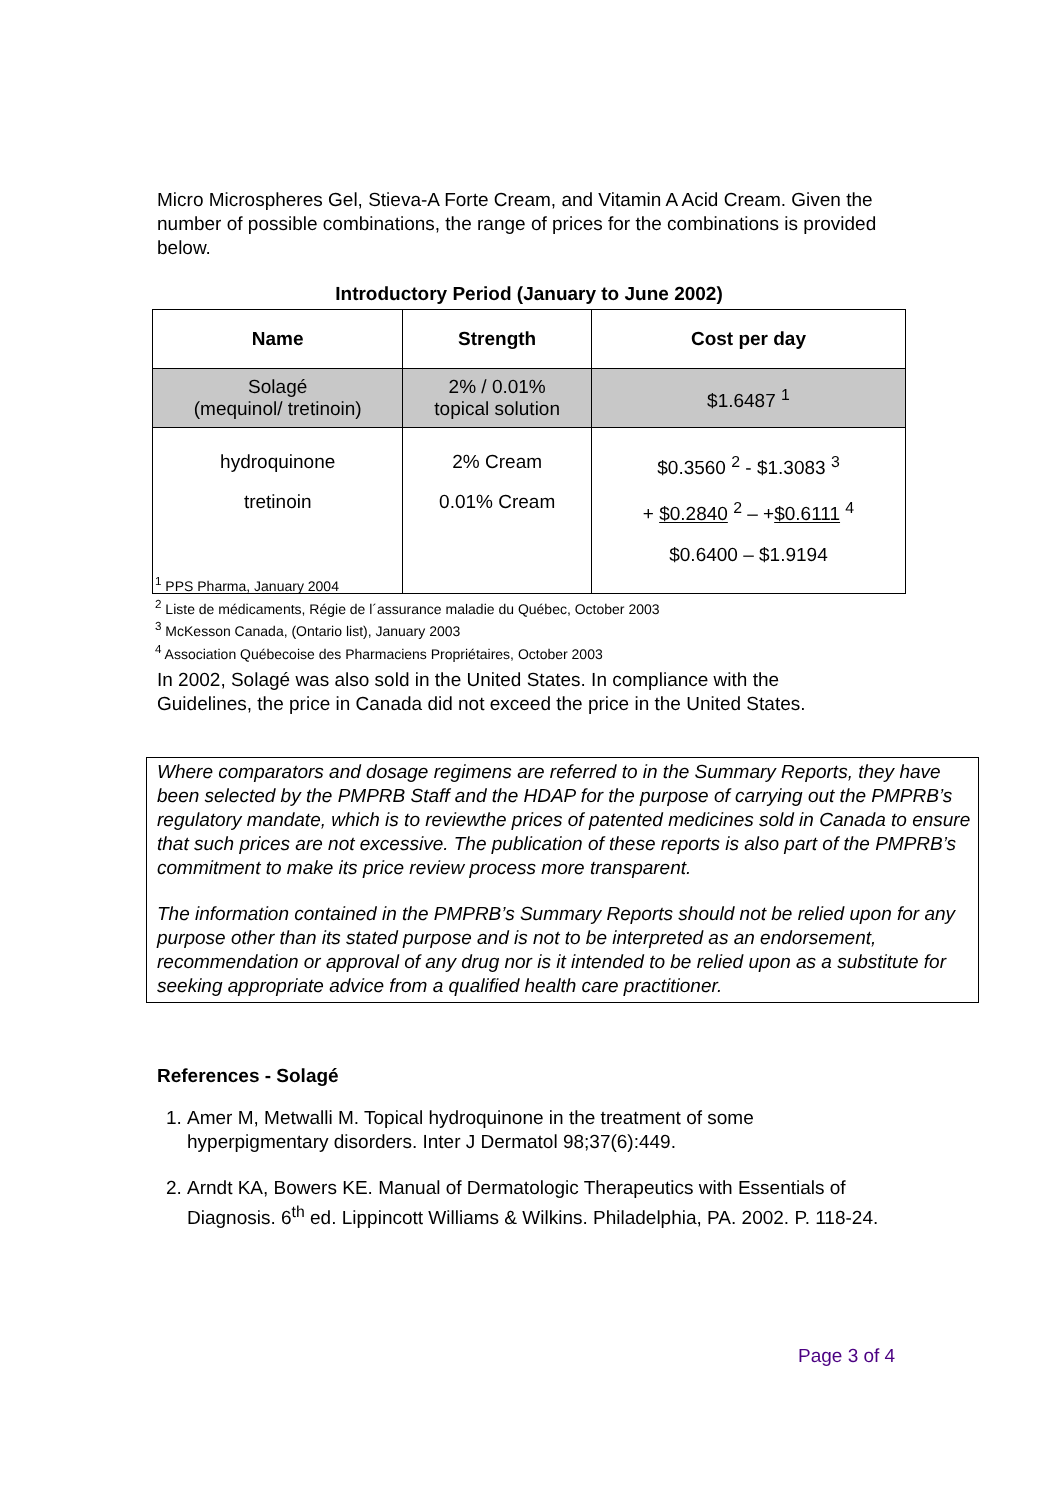Micro Microspheres Gel, Stieva-A Forte Cream, and Vitamin A Acid Cream. Given the number of possible combinations, the range of prices for the combinations is provided below.
Introductory Period (January to June 2002)
| Name | Strength | Cost per day |
| --- | --- | --- |
| Solagé (mequinol/ tretinoin) | 2% / 0.01% topical solution | $1.6487 <sup>1</sup> |
| hydroquinone tretinoin | 2% Cream 0.01% Cream | $0.3560 <sup>2</sup> - $1.3083 <sup>3</sup> + $0.2840 <sup>2</sup> – + $0.6111 <sup>4</sup> $0.6400 – $1.9194 |
<sup>1</sup> PPS Pharma, January 2004
<sup>2</sup> Liste de médicaments, Régie de l´assurance maladie du Québec, October 2003
<sup>3</sup> McKesson Canada, (Ontario list), January 2003
<sup>4</sup> Association Québecoise des Pharmaciens Propriétaires, October 2003
In 2002, Solagé was also sold in the United States. In compliance with the Guidelines, the price in Canada did not exceed the price in the United States.
Where comparators and dosage regimens are referred to in the Summary Reports, they have been selected by the PMPRB Staff and the HDAP for the purpose of carrying out the PMPRB’s regulatory mandate, which is to reviewthe prices of patented medicines sold in Canada to ensure that such prices are not excessive. The publication of these reports is also part of the PMPRB’s commitment to make its price review process more transparent.
The information contained in the PMPRB’s Summary Reports should not be relied upon for any purpose other than its stated purpose and is not to be interpreted as an endorsement, recommendation or approval of any drug nor is it intended to be relied upon as a substitute for seeking appropriate advice from a qualified health care practitioner.
References - Solagé
1. Amer M, Metwalli M. Topical hydroquinone in the treatment of some hyperpigmentary disorders. Inter J Dermatol 98;37(6):449.
2. Arndt KA, Bowers KE. Manual of Dermatologic Therapeutics with Essentials of Diagnosis. 6<sup>th</sup> ed. Lippincott Williams & Wilkins. Philadelphia, PA. 2002. P. 118-24.
Page 3 of 4